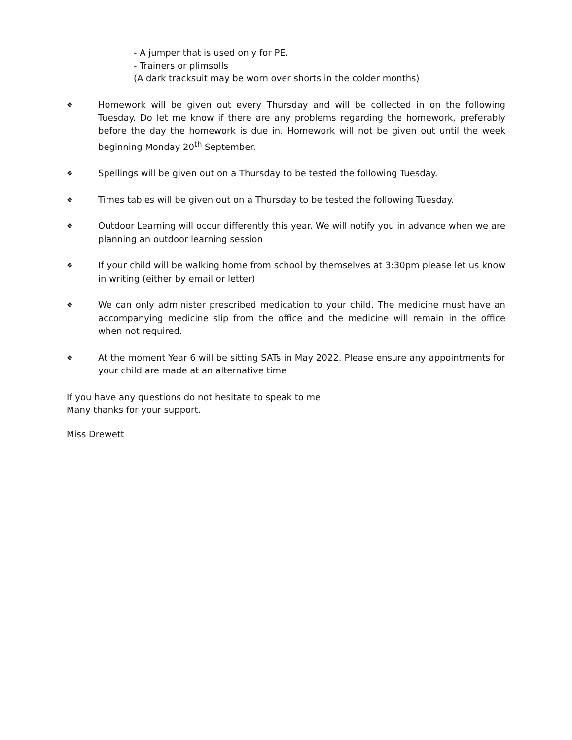- A jumper that is used only for PE.
- Trainers or plimsolls
(A dark tracksuit may be worn over shorts in the colder months)
❖
Homework will be given out every Thursday and will be collected in on the following Tuesday. Do let me know if there are any problems regarding the homework, preferably before the day the homework is due in. Homework will not be given out until the week beginning Monday 20<sup>th</sup> September.
❖
Spellings will be given out on a Thursday to be tested the following Tuesday.
❖
Times tables will be given out on a Thursday to be tested the following Tuesday.
❖
Outdoor Learning will occur differently this year. We will notify you in advance when we are planning an outdoor learning session
❖
If your child will be walking home from school by themselves at 3:30pm please let us know in writing (either by email or letter)
❖
We can only administer prescribed medication to your child. The medicine must have an accompanying medicine slip from the office and the medicine will remain in the office when not required.
❖
At the moment Year 6 will be sitting SATs in May 2022. Please ensure any appointments for your child are made at an alternative time
If you have any questions do not hesitate to speak to me.
Many thanks for your support.
Miss Drewett